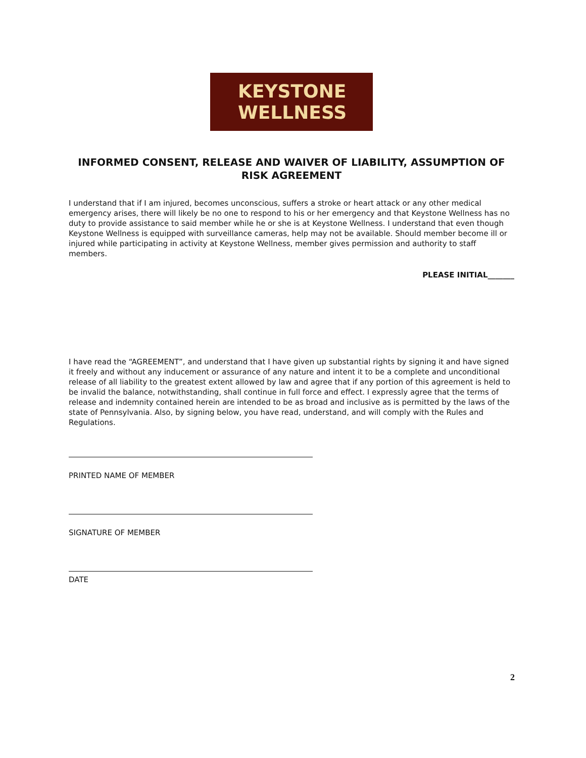KEYSTONE
WELLNESS
INFORMED CONSENT, RELEASE AND WAIVER OF LIABILITY, ASSUMPTION OF RISK AGREEMENT
I understand that if I am injured, becomes unconscious, suffers a stroke or heart attack or any other medical emergency arises, there will likely be no one to respond to his or her emergency and that Keystone Wellness has no duty to provide assistance to said member while he or she is at Keystone Wellness. I understand that even though Keystone Wellness is equipped with surveillance cameras, help may not be available. Should member become ill or injured while participating in activity at Keystone Wellness, member gives permission and authority to staff members.
PLEASE INITIAL_______
I have read the “AGREEMENT”, and understand that I have given up substantial rights by signing it and have signed it freely and without any inducement or assurance of any nature and intent it to be a complete and unconditional release of all liability to the greatest extent allowed by law and agree that if any portion of this agreement is held to be invalid the balance, notwithstanding, shall continue in full force and effect. I expressly agree that the terms of release and indemnity contained herein are intended to be as broad and inclusive as is permitted by the laws of the state of Pennsylvania. Also, by signing below, you have read, understand, and will comply with the Rules and Regulations.
PRINTED NAME OF MEMBER
SIGNATURE OF MEMBER
DATE
2